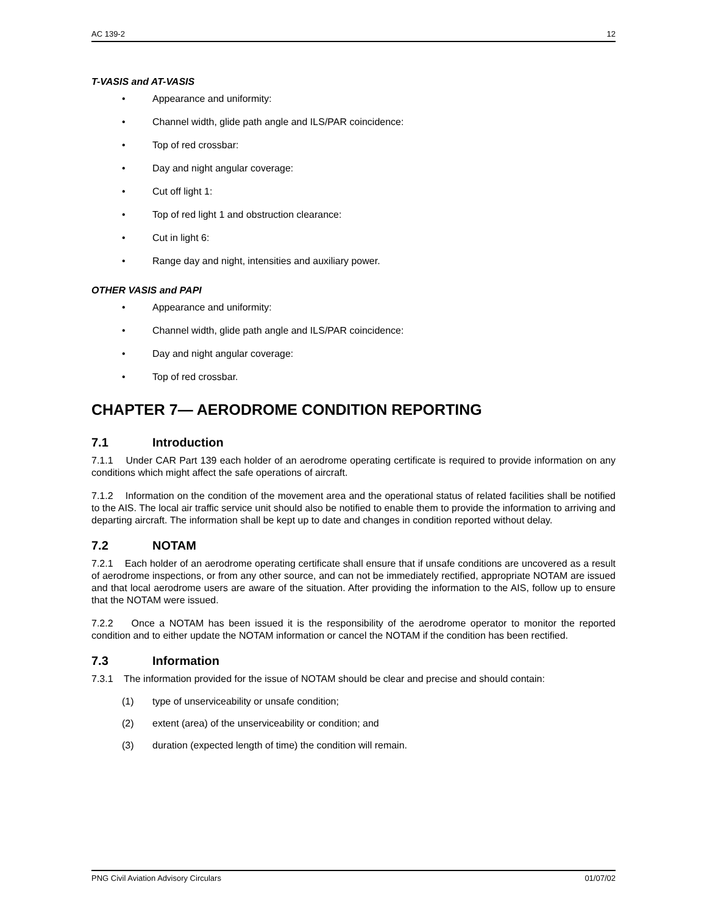AC 139-2 12
T-VASIS and AT-VASIS
• Appearance and uniformity:
• Channel width, glide path angle and ILS/PAR coincidence:
• Top of red crossbar:
• Day and night angular coverage:
• Cut off light 1:
• Top of red light 1 and obstruction clearance:
• Cut in light 6:
• Range day and night, intensities and auxiliary power.
OTHER VASIS and PAPI
• Appearance and uniformity:
• Channel width, glide path angle and ILS/PAR coincidence:
• Day and night angular coverage:
• Top of red crossbar.
CHAPTER 7— AERODROME CONDITION REPORTING
7.1 Introduction
7.1.1 Under CAR Part 139 each holder of an aerodrome operating certificate is required to provide information on any conditions which might affect the safe operations of aircraft.
7.1.2 Information on the condition of the movement area and the operational status of related facilities shall be notified to the AIS. The local air traffic service unit should also be notified to enable them to provide the information to arriving and departing aircraft. The information shall be kept up to date and changes in condition reported without delay.
7.2 NOTAM
7.2.1 Each holder of an aerodrome operating certificate shall ensure that if unsafe conditions are uncovered as a result of aerodrome inspections, or from any other source, and can not be immediately rectified, appropriate NOTAM are issued and that local aerodrome users are aware of the situation. After providing the information to the AIS, follow up to ensure that the NOTAM were issued.
7.2.2 Once a NOTAM has been issued it is the responsibility of the aerodrome operator to monitor the reported condition and to either update the NOTAM information or cancel the NOTAM if the condition has been rectified.
7.3 Information
7.3.1 The information provided for the issue of NOTAM should be clear and precise and should contain:
(1) type of unserviceability or unsafe condition;
(2) extent (area) of the unserviceability or condition; and
(3) duration (expected length of time) the condition will remain.
PNG Civil Aviation Advisory Circulars 01/07/02